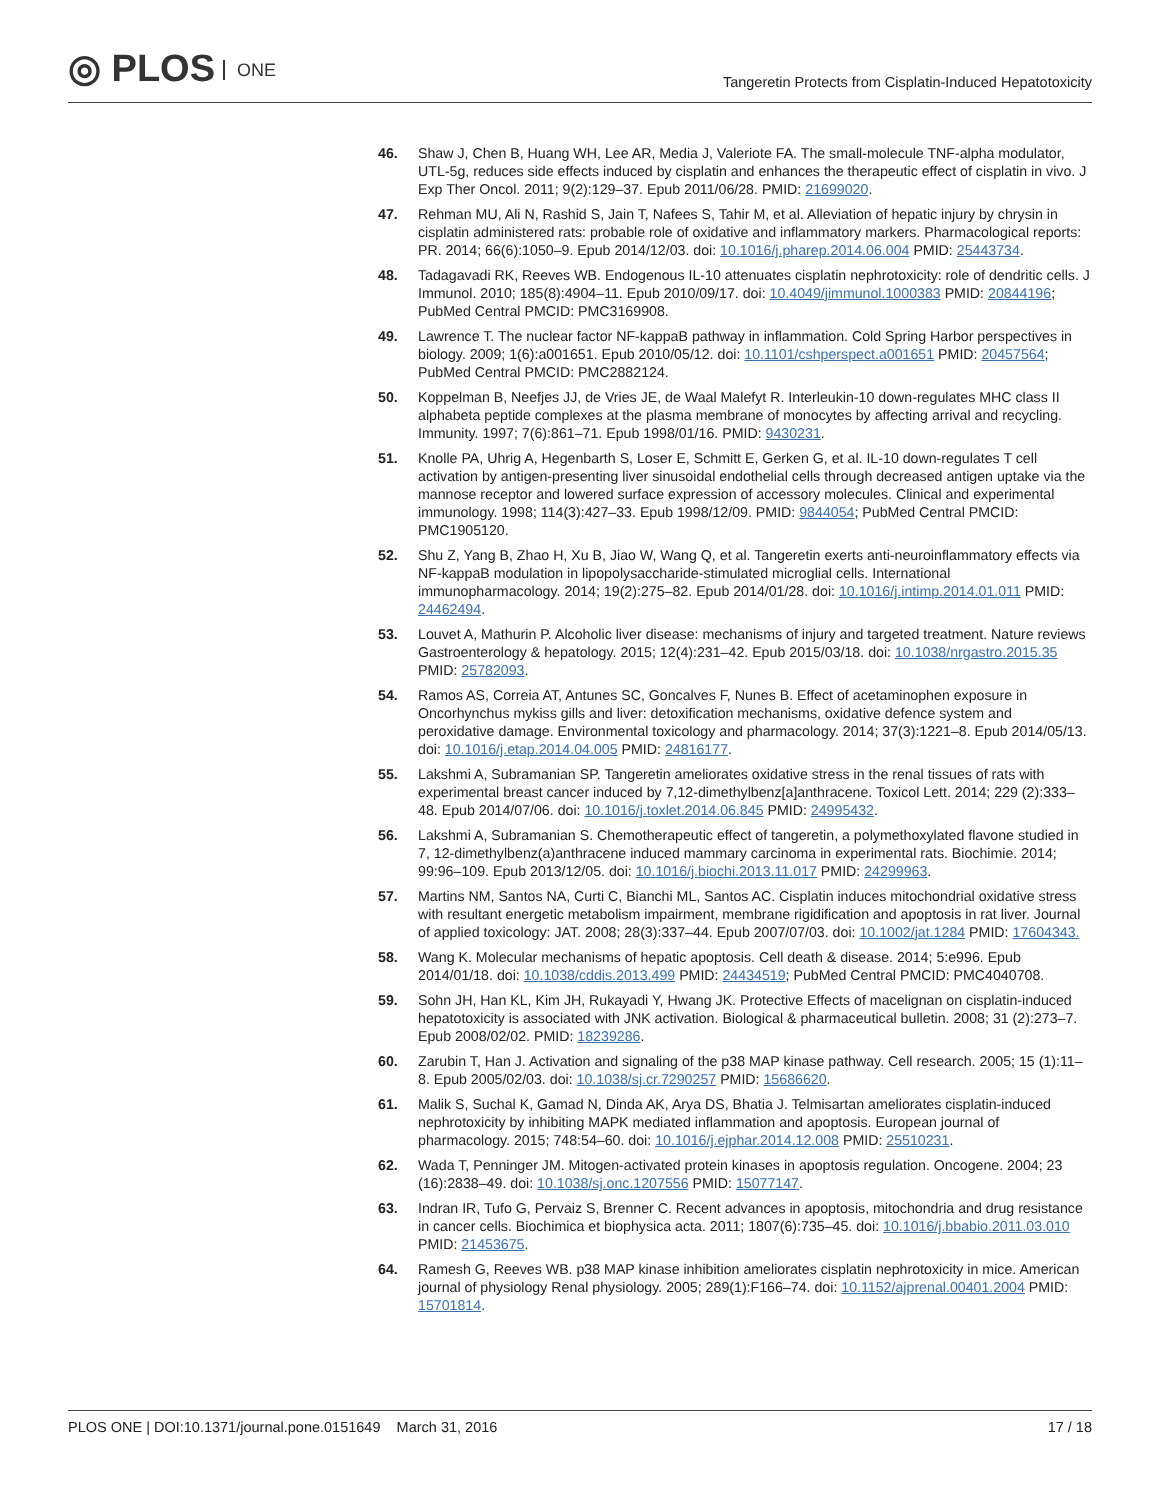◎ PLOS ONE
Tangeretin Protects from Cisplatin-Induced Hepatotoxicity
46. Shaw J, Chen B, Huang WH, Lee AR, Media J, Valeriote FA. The small-molecule TNF-alpha modulator, UTL-5g, reduces side effects induced by cisplatin and enhances the therapeutic effect of cisplatin in vivo. J Exp Ther Oncol. 2011; 9(2):129–37. Epub 2011/06/28. PMID: 21699020.
47. Rehman MU, Ali N, Rashid S, Jain T, Nafees S, Tahir M, et al. Alleviation of hepatic injury by chrysin in cisplatin administered rats: probable role of oxidative and inflammatory markers. Pharmacological reports: PR. 2014; 66(6):1050–9. Epub 2014/12/03. doi: 10.1016/j.pharep.2014.06.004 PMID: 25443734.
48. Tadagavadi RK, Reeves WB. Endogenous IL-10 attenuates cisplatin nephrotoxicity: role of dendritic cells. J Immunol. 2010; 185(8):4904–11. Epub 2010/09/17. doi: 10.4049/jimmunol.1000383 PMID: 20844196; PubMed Central PMCID: PMC3169908.
49. Lawrence T. The nuclear factor NF-kappaB pathway in inflammation. Cold Spring Harbor perspectives in biology. 2009; 1(6):a001651. Epub 2010/05/12. doi: 10.1101/cshperspect.a001651 PMID: 20457564; PubMed Central PMCID: PMC2882124.
50. Koppelman B, Neefjes JJ, de Vries JE, de Waal Malefyt R. Interleukin-10 down-regulates MHC class II alphabeta peptide complexes at the plasma membrane of monocytes by affecting arrival and recycling. Immunity. 1997; 7(6):861–71. Epub 1998/01/16. PMID: 9430231.
51. Knolle PA, Uhrig A, Hegenbarth S, Loser E, Schmitt E, Gerken G, et al. IL-10 down-regulates T cell activation by antigen-presenting liver sinusoidal endothelial cells through decreased antigen uptake via the mannose receptor and lowered surface expression of accessory molecules. Clinical and experimental immunology. 1998; 114(3):427–33. Epub 1998/12/09. PMID: 9844054; PubMed Central PMCID: PMC1905120.
52. Shu Z, Yang B, Zhao H, Xu B, Jiao W, Wang Q, et al. Tangeretin exerts anti-neuroinflammatory effects via NF-kappaB modulation in lipopolysaccharide-stimulated microglial cells. International immunopharmacology. 2014; 19(2):275–82. Epub 2014/01/28. doi: 10.1016/j.intimp.2014.01.011 PMID: 24462494.
53. Louvet A, Mathurin P. Alcoholic liver disease: mechanisms of injury and targeted treatment. Nature reviews Gastroenterology & hepatology. 2015; 12(4):231–42. Epub 2015/03/18. doi: 10.1038/nrgastro.2015.35 PMID: 25782093.
54. Ramos AS, Correia AT, Antunes SC, Goncalves F, Nunes B. Effect of acetaminophen exposure in Oncorhynchus mykiss gills and liver: detoxification mechanisms, oxidative defence system and peroxidative damage. Environmental toxicology and pharmacology. 2014; 37(3):1221–8. Epub 2014/05/13. doi: 10.1016/j.etap.2014.04.005 PMID: 24816177.
55. Lakshmi A, Subramanian SP. Tangeretin ameliorates oxidative stress in the renal tissues of rats with experimental breast cancer induced by 7,12-dimethylbenz[a]anthracene. Toxicol Lett. 2014; 229 (2):333–48. Epub 2014/07/06. doi: 10.1016/j.toxlet.2014.06.845 PMID: 24995432.
56. Lakshmi A, Subramanian S. Chemotherapeutic effect of tangeretin, a polymethoxylated flavone studied in 7, 12-dimethylbenz(a)anthracene induced mammary carcinoma in experimental rats. Biochimie. 2014; 99:96–109. Epub 2013/12/05. doi: 10.1016/j.biochi.2013.11.017 PMID: 24299963.
57. Martins NM, Santos NA, Curti C, Bianchi ML, Santos AC. Cisplatin induces mitochondrial oxidative stress with resultant energetic metabolism impairment, membrane rigidification and apoptosis in rat liver. Journal of applied toxicology: JAT. 2008; 28(3):337–44. Epub 2007/07/03. doi: 10.1002/jat.1284 PMID: 17604343.
58. Wang K. Molecular mechanisms of hepatic apoptosis. Cell death & disease. 2014; 5:e996. Epub 2014/01/18. doi: 10.1038/cddis.2013.499 PMID: 24434519; PubMed Central PMCID: PMC4040708.
59. Sohn JH, Han KL, Kim JH, Rukayadi Y, Hwang JK. Protective Effects of macelignan on cisplatin-induced hepatotoxicity is associated with JNK activation. Biological & pharmaceutical bulletin. 2008; 31 (2):273–7. Epub 2008/02/02. PMID: 18239286.
60. Zarubin T, Han J. Activation and signaling of the p38 MAP kinase pathway. Cell research. 2005; 15 (1):11–8. Epub 2005/02/03. doi: 10.1038/sj.cr.7290257 PMID: 15686620.
61. Malik S, Suchal K, Gamad N, Dinda AK, Arya DS, Bhatia J. Telmisartan ameliorates cisplatin-induced nephrotoxicity by inhibiting MAPK mediated inflammation and apoptosis. European journal of pharmacology. 2015; 748:54–60. doi: 10.1016/j.ejphar.2014.12.008 PMID: 25510231.
62. Wada T, Penninger JM. Mitogen-activated protein kinases in apoptosis regulation. Oncogene. 2004; 23 (16):2838–49. doi: 10.1038/sj.onc.1207556 PMID: 15077147.
63. Indran IR, Tufo G, Pervaiz S, Brenner C. Recent advances in apoptosis, mitochondria and drug resistance in cancer cells. Biochimica et biophysica acta. 2011; 1807(6):735–45. doi: 10.1016/j.bbabio.2011.03.010 PMID: 21453675.
64. Ramesh G, Reeves WB. p38 MAP kinase inhibition ameliorates cisplatin nephrotoxicity in mice. American journal of physiology Renal physiology. 2005; 289(1):F166–74. doi: 10.1152/ajprenal.00401.2004 PMID: 15701814.
PLOS ONE | DOI:10.1371/journal.pone.0151649 March 31, 2016
17 / 18